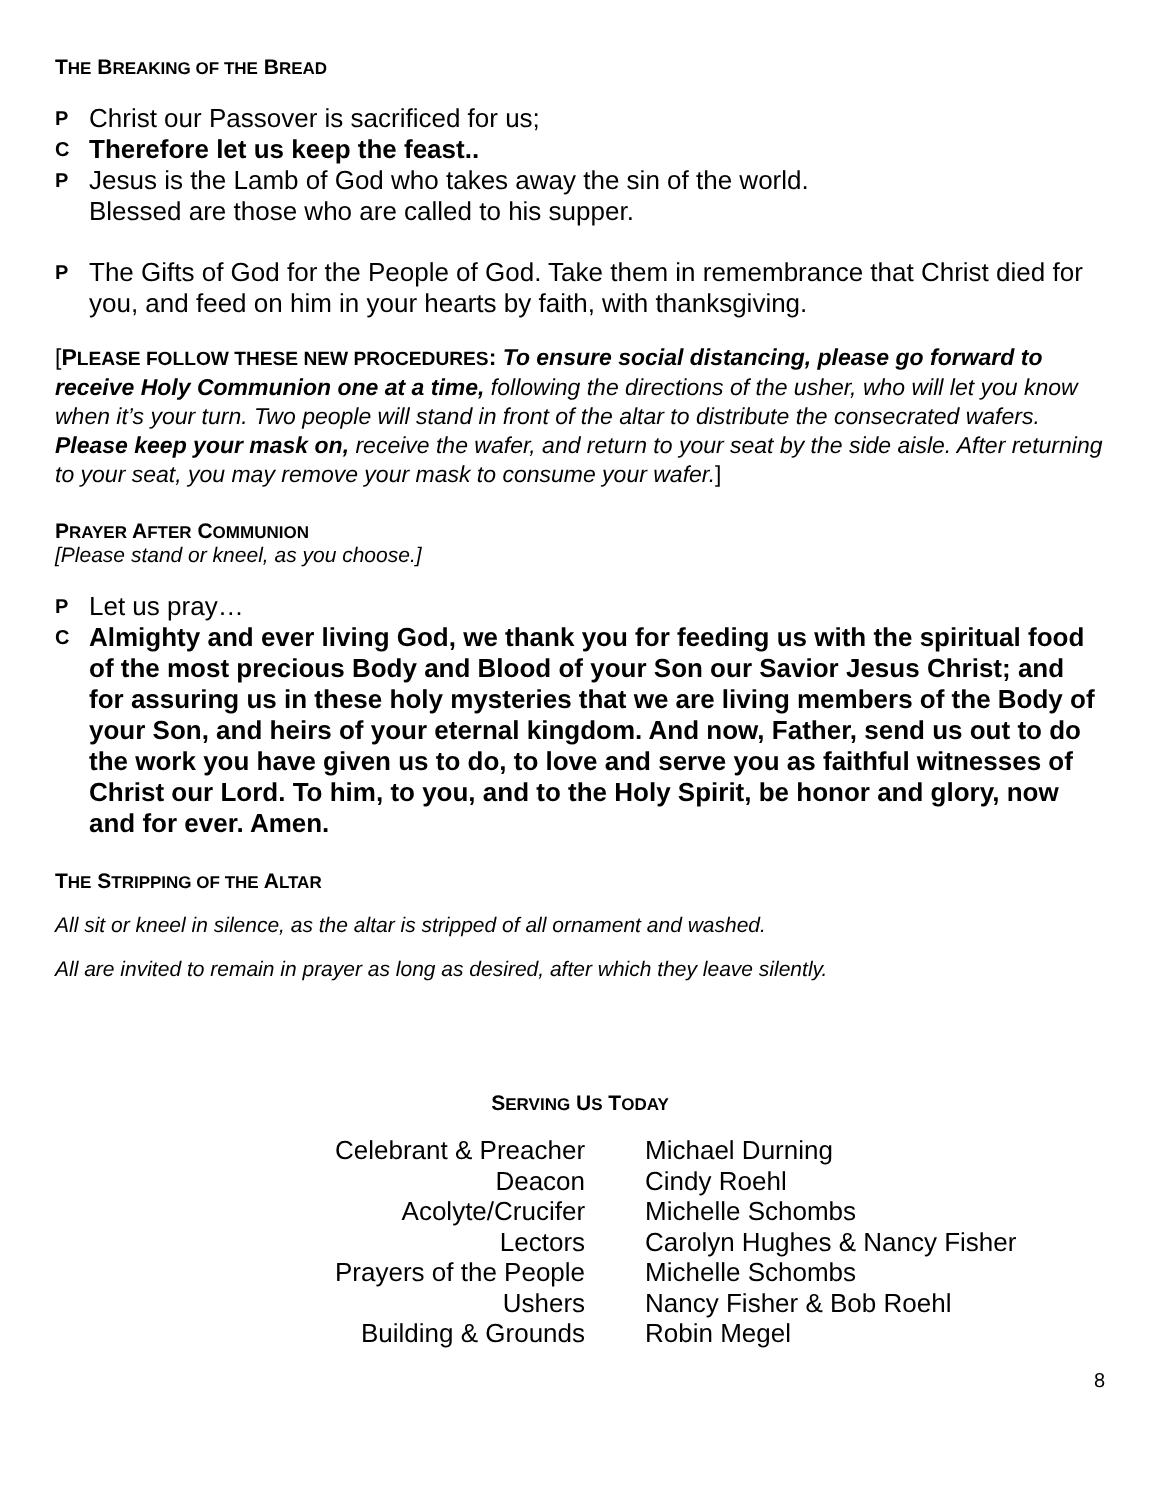THE BREAKING OF THE BREAD
P Christ our Passover is sacrificed for us;
C Therefore let us keep the feast..
P Jesus is the Lamb of God who takes away the sin of the world.
Blessed are those who are called to his supper.
P The Gifts of God for the People of God. Take them in remembrance that Christ died for you, and feed on him in your hearts by faith, with thanksgiving.
[PLEASE FOLLOW THESE NEW PROCEDURES: To ensure social distancing, please go forward to receive Holy Communion one at a time, following the directions of the usher, who will let you know when it’s your turn. Two people will stand in front of the altar to distribute the consecrated wafers. Please keep your mask on, receive the wafer, and return to your seat by the side aisle. After returning to your seat, you may remove your mask to consume your wafer.]
PRAYER AFTER COMMUNION
[Please stand or kneel, as you choose.]
P Let us pray…
C Almighty and ever living God, we thank you for feeding us with the spiritual food of the most precious Body and Blood of your Son our Savior Jesus Christ; and for assuring us in these holy mysteries that we are living members of the Body of your Son, and heirs of your eternal kingdom. And now, Father, send us out to do the work you have given us to do, to love and serve you as faithful witnesses of Christ our Lord. To him, to you, and to the Holy Spirit, be honor and glory, now and for ever. Amen.
THE STRIPPING OF THE ALTAR
All sit or kneel in silence, as the altar is stripped of all ornament and washed.
All are invited to remain in prayer as long as desired, after which they leave silently.
SERVING US TODAY
| Celebrant & Preacher | Michael Durning |
| Deacon | Cindy Roehl |
| Acolyte/Crucifer | Michelle Schombs |
| Lectors | Carolyn Hughes & Nancy Fisher |
| Prayers of the People | Michelle Schombs |
| Ushers | Nancy Fisher & Bob Roehl |
| Building & Grounds | Robin Megel |
8